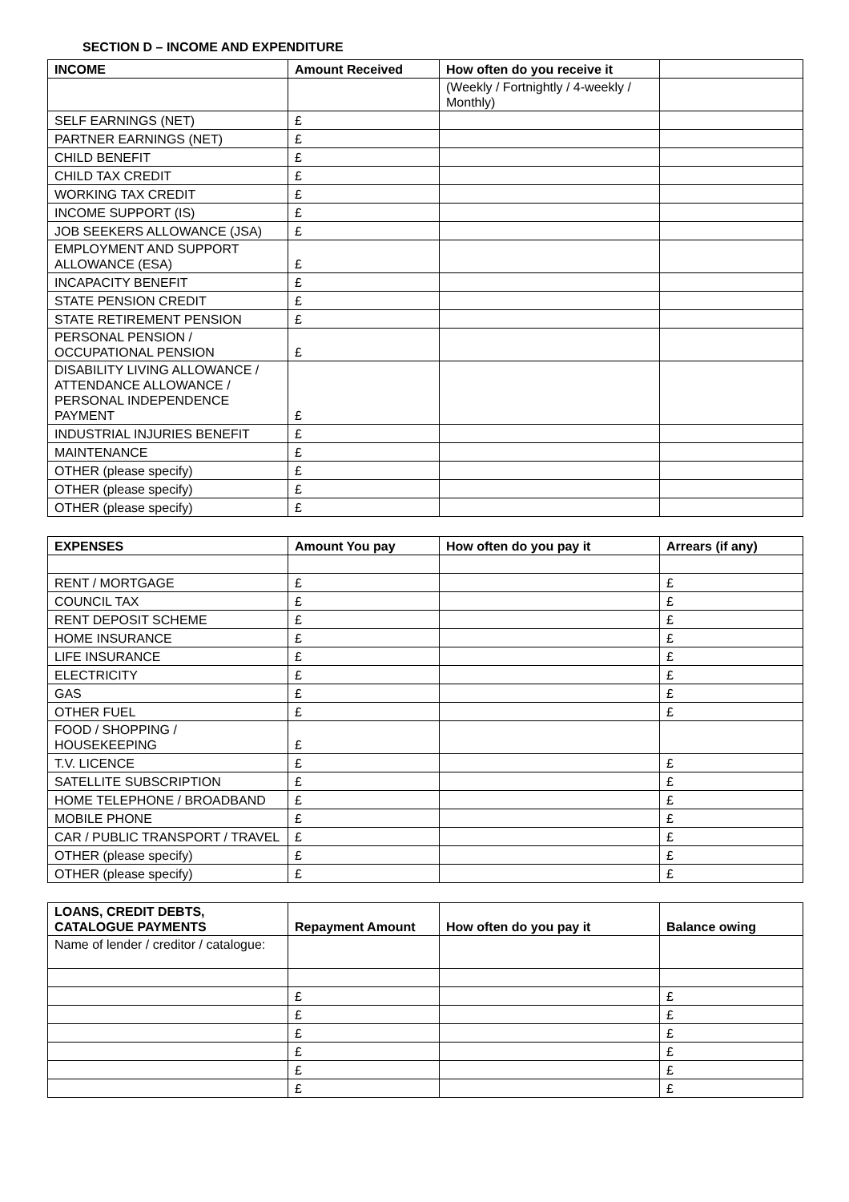SECTION D – INCOME AND EXPENDITURE
| INCOME | Amount Received | How often do you receive it | |
| --- | --- | --- | --- |
| | | (Weekly / Fortnightly / 4-weekly / Monthly) | |
| SELF EARNINGS (NET) | £ | | |
| PARTNER EARNINGS (NET) | £ | | |
| CHILD BENEFIT | £ | | |
| CHILD TAX CREDIT | £ | | |
| WORKING TAX CREDIT | £ | | |
| INCOME SUPPORT (IS) | £ | | |
| JOB SEEKERS ALLOWANCE (JSA) | £ | | |
| EMPLOYMENT AND SUPPORT ALLOWANCE (ESA) | £ | | |
| INCAPACITY BENEFIT | £ | | |
| STATE PENSION CREDIT | £ | | |
| STATE RETIREMENT PENSION | £ | | |
| PERSONAL PENSION / OCCUPATIONAL PENSION | £ | | |
| DISABILITY LIVING ALLOWANCE / ATTENDANCE ALLOWANCE / PERSONAL INDEPENDENCE PAYMENT | £ | | |
| INDUSTRIAL INJURIES BENEFIT | £ | | |
| MAINTENANCE | £ | | |
| OTHER (please specify) | £ | | |
| OTHER (please specify) | £ | | |
| OTHER (please specify) | £ | | |
| EXPENSES | Amount You pay | How often do you pay it | Arrears (if any) |
| --- | --- | --- | --- |
| RENT / MORTGAGE | £ | | £ |
| COUNCIL TAX | £ | | £ |
| RENT DEPOSIT SCHEME | £ | | £ |
| HOME INSURANCE | £ | | £ |
| LIFE INSURANCE | £ | | £ |
| ELECTRICITY | £ | | £ |
| GAS | £ | | £ |
| OTHER FUEL | £ | | £ |
| FOOD / SHOPPING / HOUSEKEEPING | £ | | |
| T.V. LICENCE | £ | | £ |
| SATELLITE SUBSCRIPTION | £ | | £ |
| HOME TELEPHONE / BROADBAND | £ | | £ |
| MOBILE PHONE | £ | | £ |
| CAR / PUBLIC TRANSPORT / TRAVEL | £ | | £ |
| OTHER (please specify) | £ | | £ |
| OTHER (please specify) | £ | | £ |
| LOANS, CREDIT DEBTS, CATALOGUE PAYMENTS | Repayment Amount | How often do you pay it | Balance owing |
| --- | --- | --- | --- |
| Name of lender / creditor / catalogue: | | | |
| | £ | | £ |
| | £ | | £ |
| | £ | | £ |
| | £ | | £ |
| | £ | | £ |
| | £ | | £ |